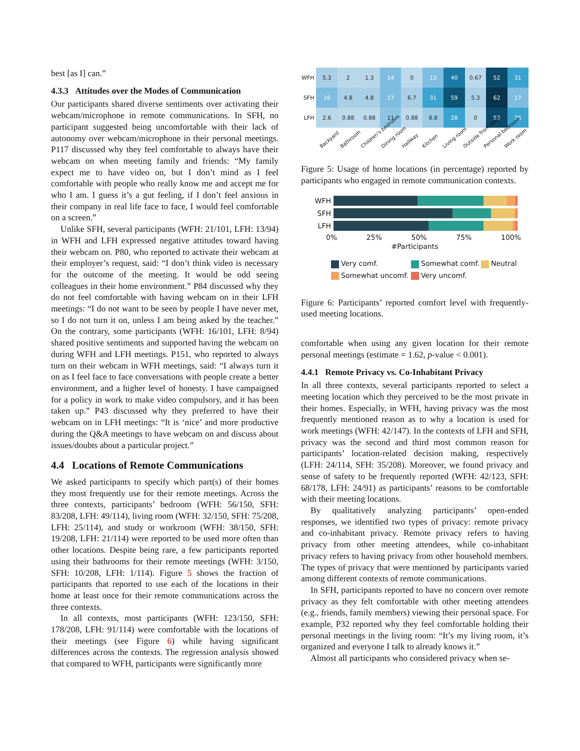best [as I] can.”
4.3.3 Attitudes over the Modes of Communication
Our participants shared diverse sentiments over activating their webcam/microphone in remote communications. In SFH, no participant suggested being uncomfortable with their lack of autonomy over webcam/microphone in their personal meetings. P117 discussed why they feel comfortable to always have their webcam on when meeting family and friends: “My family expect me to have video on, but I don’t mind as I feel comfortable with people who really know me and accept me for who I am. I guess it’s a gut feeling, if I don’t feel anxious in their company in real life face to face, I would feel comfortable on a screen.”
Unlike SFH, several participants (WFH: 21/101, LFH: 13/94) in WFH and LFH expressed negative attitudes toward having their webcam on. P80, who reported to activate their webcam at their employer’s request, said: “I don’t think video is necessary for the outcome of the meeting. It would be odd seeing colleagues in their home environment.” P84 discussed why they do not feel comfortable with having webcam on in their LFH meetings: “I do not want to be seen by people I have never met, so I do not turn it on, unless I am being asked by the teacher.” On the contrary, some participants (WFH: 16/101, LFH: 8/94) shared positive sentiments and supported having the webcam on during WFH and LFH meetings. P151, who reported to always turn on their webcam in WFH meetings, said: “I always turn it on as I feel face to face conversations with people create a better environment, and a higher level of honesty. I have campaigned for a policy in work to make video compulsory, and it has been taken up.” P43 discussed why they preferred to have their webcam on in LFH meetings: “It is ‘nice’ and more productive during the Q&A meetings to have webcam on and discuss about issues/doubts about a particular project.”
4.4 Locations of Remote Communications
We asked participants to specify which part(s) of their homes they most frequently use for their remote meetings. Across the three contexts, participants’ bedroom (WFH: 56/150, SFH: 83/208, LFH: 49/114), living room (WFH: 32/150, SFH: 75/208, LFH: 25/114), and study or workroom (WFH: 38/150, SFH: 19/208, LFH: 21/114) were reported to be used more often than other locations. Despite being rare, a few participants reported using their bathrooms for their remote meetings (WFH: 3/150, SFH: 10/208, LFH: 1/114). Figure 5 shows the fraction of participants that reported to use each of the locations in their home at least once for their remote communications across the three contexts.
In all contexts, most participants (WFH: 123/150, SFH: 178/208, LFH: 91/114) were comfortable with the locations of their meetings (see Figure 6) while having significant differences across the contexts. The regression analysis showed that compared to WFH, participants were significantly more
| WFH | 5.3 | 2 | 1.3 | 14 | 0 | 13 | 40 | 0.67 | 52 | 31 |
| SFH | 16 | 4.8 | 4.8 | 17 | 6.7 | 31 | 59 | 5.3 | 62 | 17 |
| LFH | 2.6 | 0.88 | 0.88 | 11 | 0.88 | 8.8 | 28 | 0 | 52 | 25 |
Backyard Bathroom Children's bedroom Dining room Hallway Kitchen Living room Outside front door Personal bedroom Work room
Figure 5: Usage of home locations (in percentage) reported by participants who engaged in remote communication contexts.
WFH
SFH
LFH
0% 25% 50% 75% 100%
#Participants
Very comf. Somewhat comf. Neutral Somewhat uncomf. Very uncomf.
Figure 6: Participants’ reported comfort level with frequently-used meeting locations.
comfortable when using any given location for their remote personal meetings (estimate = 1.62, p-value < 0.001).
4.4.1 Remote Privacy vs. Co-Inhabitant Privacy
In all three contexts, several participants reported to select a meeting location which they perceived to be the most private in their homes. Especially, in WFH, having privacy was the most frequently mentioned reason as to why a location is used for work meetings (WFH: 42/147). In the contexts of LFH and SFH, privacy was the second and third most common reason for participants’ location-related decision making, respectively (LFH: 24/114, SFH: 35/208). Moreover, we found privacy and sense of safety to be frequently reported (WFH: 42/123, SFH: 68/178, LFH: 24/91) as participants’ reasons to be comfortable with their meeting locations.
By qualitatively analyzing participants’ open-ended responses, we identified two types of privacy: remote privacy and co-inhabitant privacy. Remote privacy refers to having privacy from other meeting attendees, while co-inhabitant privacy refers to having privacy from other household members. The types of privacy that were mentioned by participants varied among different contexts of remote communications.
In SFH, participants reported to have no concern over remote privacy as they felt comfortable with other meeting attendees (e.g., friends, family members) viewing their personal space. For example, P32 reported why they feel comfortable holding their personal meetings in the living room: “It’s my living room, it’s organized and everyone I talk to already knows it.”
Almost all participants who considered privacy when se-